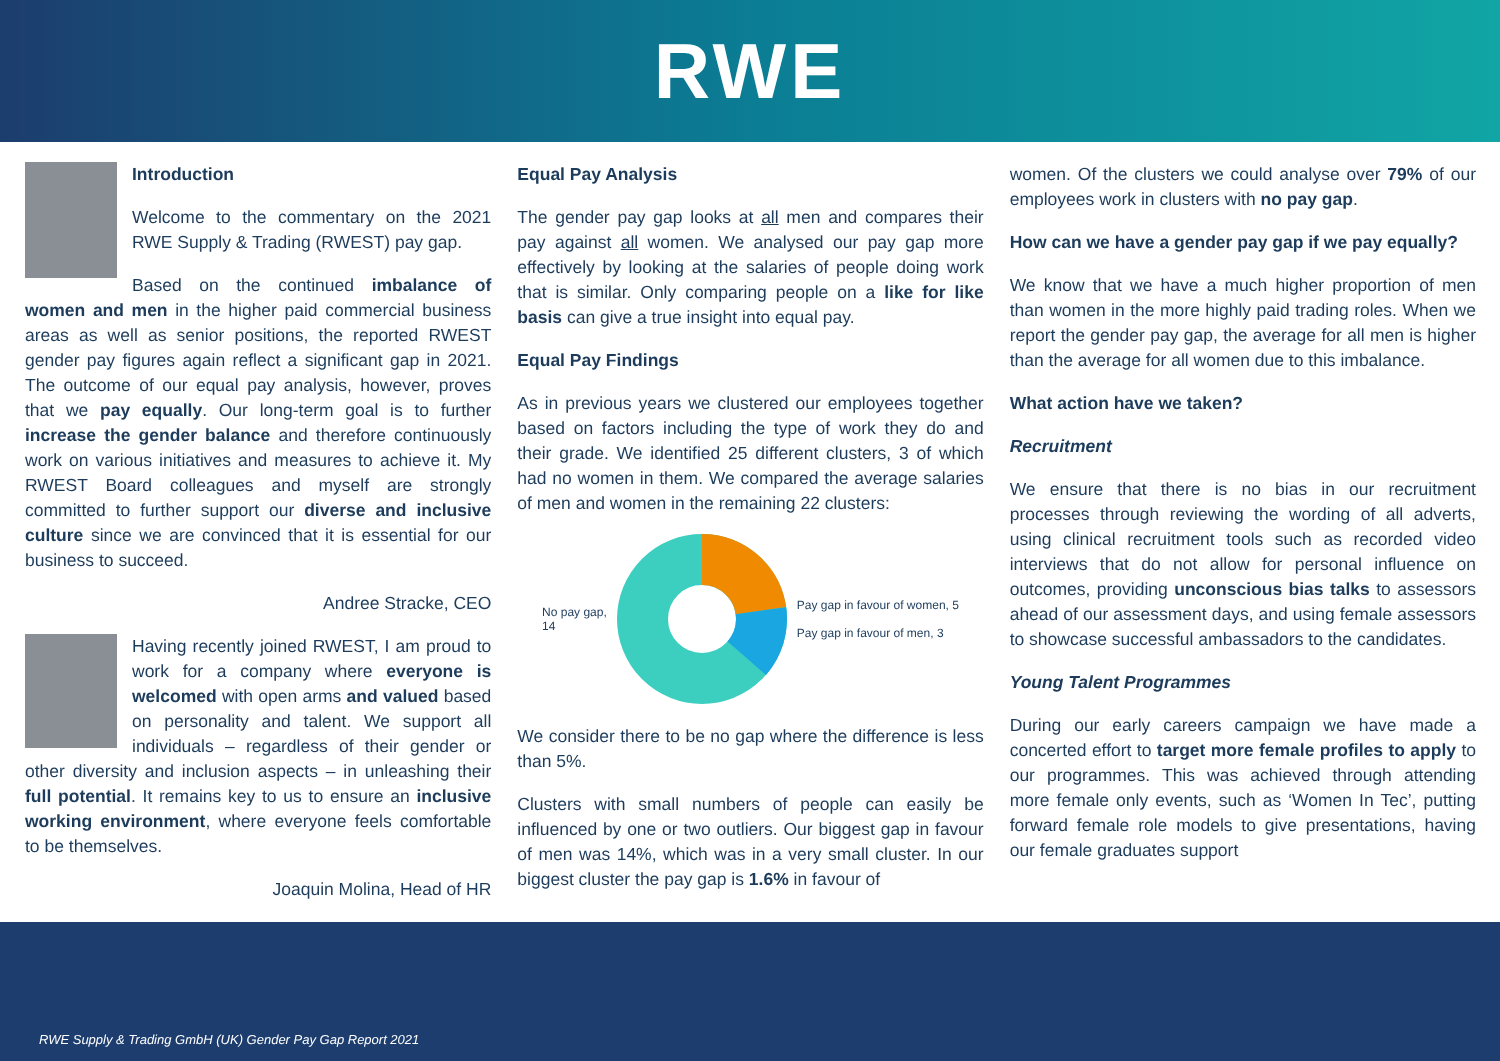RWE
Introduction
Welcome to the commentary on the 2021 RWE Supply & Trading (RWEST) pay gap.
Based on the continued imbalance of women and men in the higher paid commercial business areas as well as senior positions, the reported RWEST gender pay figures again reflect a significant gap in 2021. The outcome of our equal pay analysis, however, proves that we pay equally. Our long-term goal is to further increase the gender balance and therefore continuously work on various initiatives and measures to achieve it. My RWEST Board colleagues and myself are strongly committed to further support our diverse and inclusive culture since we are convinced that it is essential for our business to succeed.
Andree Stracke, CEO
Having recently joined RWEST, I am proud to work for a company where everyone is welcomed with open arms and valued based on personality and talent. We support all individuals – regardless of their gender or other diversity and inclusion aspects – in unleashing their full potential. It remains key to us to ensure an inclusive working environment, where everyone feels comfortable to be themselves.
Joaquin Molina, Head of HR
Equal Pay Analysis
The gender pay gap looks at all men and compares their pay against all women. We analysed our pay gap more effectively by looking at the salaries of people doing work that is similar. Only comparing people on a like for like basis can give a true insight into equal pay.
Equal Pay Findings
As in previous years we clustered our employees together based on factors including the type of work they do and their grade. We identified 25 different clusters, 3 of which had no women in them. We compared the average salaries of men and women in the remaining 22 clusters:
No pay gap,
14
Pay gap in favour of women, 5
Pay gap in favour of men, 3
We consider there to be no gap where the difference is less than 5%.
Clusters with small numbers of people can easily be influenced by one or two outliers. Our biggest gap in favour of men was 14%, which was in a very small cluster. In our biggest cluster the pay gap is 1.6% in favour of
women. Of the clusters we could analyse over 79% of our employees work in clusters with no pay gap.
How can we have a gender pay gap if we pay equally?
We know that we have a much higher proportion of men than women in the more highly paid trading roles. When we report the gender pay gap, the average for all men is higher than the average for all women due to this imbalance.
What action have we taken?
Recruitment
We ensure that there is no bias in our recruitment processes through reviewing the wording of all adverts, using clinical recruitment tools such as recorded video interviews that do not allow for personal influence on outcomes, providing unconscious bias talks to assessors ahead of our assessment days, and using female assessors to showcase successful ambassadors to the candidates.
Young Talent Programmes
During our early careers campaign we have made a concerted effort to target more female profiles to apply to our programmes. This was achieved through attending more female only events, such as ‘Women In Tec’, putting forward female role models to give presentations, having our female graduates support
RWE Supply & Trading GmbH (UK) Gender Pay Gap Report 2021